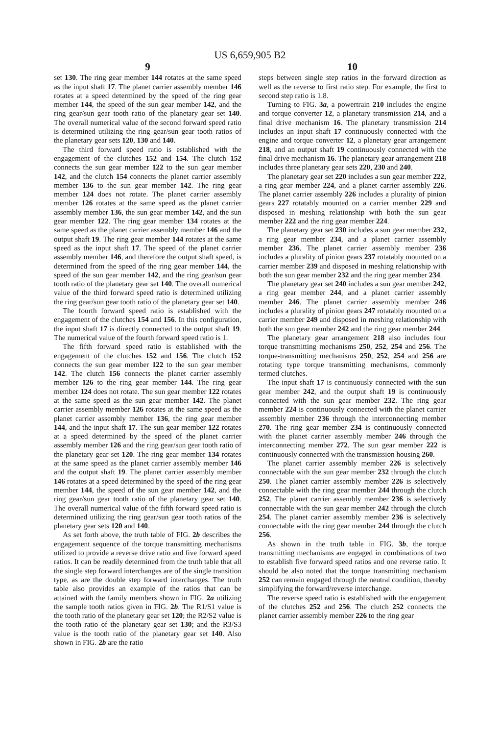US 6,659,905 B2
9
set 130. The ring gear member 144 rotates at the same speed as the input shaft 17. The planet carrier assembly member 146 rotates at a speed determined by the speed of the ring gear member 144, the speed of the sun gear member 142, and the ring gear/sun gear tooth ratio of the planetary gear set 140. The overall numerical value of the second forward speed ratio is determined utilizing the ring gear/sun gear tooth ratios of the planetary gear sets 120, 130 and 140.
The third forward speed ratio is established with the engagement of the clutches 152 and 154. The clutch 152 connects the sun gear member 122 to the sun gear member 142, and the clutch 154 connects the planet carrier assembly member 136 to the sun gear member 142. The ring gear member 124 does not rotate. The planet carrier assembly member 126 rotates at the same speed as the planet carrier assembly member 136, the sun gear member 142, and the sun gear member 122. The ring gear member 134 rotates at the same speed as the planet carrier assembly member 146 and the output shaft 19. The ring gear member 144 rotates at the same speed as the input shaft 17. The speed of the planet carrier assembly member 146, and therefore the output shaft speed, is determined from the speed of the ring gear member 144, the speed of the sun gear member 142, and the ring gear/sun gear tooth ratio of the planetary gear set 140. The overall numerical value of the third forward speed ratio is determined utilizing the ring gear/sun gear tooth ratio of the planetary gear set 140.
The fourth forward speed ratio is established with the engagement of the clutches 154 and 156. In this configuration, the input shaft 17 is directly connected to the output shaft 19. The numerical value of the fourth forward speed ratio is 1.
The fifth forward speed ratio is established with the engagement of the clutches 152 and 156. The clutch 152 connects the sun gear member 122 to the sun gear member 142. The clutch 156 connects the planet carrier assembly member 126 to the ring gear member 144. The ring gear member 124 does not rotate. The sun gear member 122 rotates at the same speed as the sun gear member 142. The planet carrier assembly member 126 rotates at the same speed as the planet carrier assembly member 136, the ring gear member 144, and the input shaft 17. The sun gear member 122 rotates at a speed determined by the speed of the planet carrier assembly member 126 and the ring gear/sun gear tooth ratio of the planetary gear set 120. The ring gear member 134 rotates at the same speed as the planet carrier assembly member 146 and the output shaft 19. The planet carrier assembly member 146 rotates at a speed determined by the speed of the ring gear member 144, the speed of the sun gear member 142, and the ring gear/sun gear tooth ratio of the planetary gear set 140. The overall numerical value of the fifth forward speed ratio is determined utilizing the ring gear/sun gear tooth ratios of the planetary gear sets 120 and 140.
As set forth above, the truth table of FIG. 2b describes the engagement sequence of the torque transmitting mechanisms utilized to provide a reverse drive ratio and five forward speed ratios. It can be readily determined from the truth table that all the single step forward interchanges are of the single transition type, as are the double step forward interchanges. The truth table also provides an example of the ratios that can be attained with the family members shown in FIG. 2a utilizing the sample tooth ratios given in FIG. 2b. The R1/S1 value is the tooth ratio of the planetary gear set 120; the R2/S2 value is the tooth ratio of the planetary gear set 130; and the R3/S3 value is the tooth ratio of the planetary gear set 140. Also shown in FIG. 2b are the ratio
10
steps between single step ratios in the forward direction as well as the reverse to first ratio step. For example, the first to second step ratio is 1.8.
Turning to FIG. 3a, a powertrain 210 includes the engine and torque converter 12, a planetary transmission 214, and a final drive mechanism 16. The planetary transmission 214 includes an input shaft 17 continuously connected with the engine and torque converter 12, a planetary gear arrangement 218, and an output shaft 19 continuously connected with the final drive mechanism 16. The planetary gear arrangement 218 includes three planetary gear sets 220, 230 and 240.
The planetary gear set 220 includes a sun gear member 222, a ring gear member 224, and a planet carrier assembly 226. The planet carrier assembly 226 includes a plurality of pinion gears 227 rotatably mounted on a carrier member 229 and disposed in meshing relationship with both the sun gear member 222 and the ring gear member 224.
The planetary gear set 230 includes a sun gear member 232, a ring gear member 234, and a planet carrier assembly member 236. The planet carrier assembly member 236 includes a plurality of pinion gears 237 rotatably mounted on a carrier member 239 and disposed in meshing relationship with both the sun gear member 232 and the ring gear member 234.
The planetary gear set 240 includes a sun gear member 242, a ring gear member 244, and a planet carrier assembly member 246. The planet carrier assembly member 246 includes a plurality of pinion gears 247 rotatably mounted on a carrier member 249 and disposed in meshing relationship with both the sun gear member 242 and the ring gear member 244.
The planetary gear arrangement 218 also includes four torque transmitting mechanisms 250, 252, 254 and 256. The torque-transmitting mechanisms 250, 252, 254 and 256 are rotating type torque transmitting mechanisms, commonly termed clutches.
The input shaft 17 is continuously connected with the sun gear member 242, and the output shaft 19 is continuously connected with the sun gear member 232. The ring gear member 224 is continuously connected with the planet carrier assembly member 236 through the interconnecting member 270. The ring gear member 234 is continuously connected with the planet carrier assembly member 246 through the interconnecting member 272. The sun gear member 222 is continuously connected with the transmission housing 260.
The planet carrier assembly member 226 is selectively connectable with the sun gear member 232 through the clutch 250. The planet carrier assembly member 226 is selectively connectable with the ring gear member 244 through the clutch 252. The planet carrier assembly member 236 is selectively connectable with the sun gear member 242 through the clutch 254. The planet carrier assembly member 236 is selectively connectable with the ring gear member 244 through the clutch 256.
As shown in the truth table in FIG. 3b, the torque transmitting mechanisms are engaged in combinations of two to establish five forward speed ratios and one reverse ratio. It should be also noted that the torque transmitting mechanism 252 can remain engaged through the neutral condition, thereby simplifying the forward/reverse interchange.
The reverse speed ratio is established with the engagement of the clutches 252 and 256. The clutch 252 connects the planet carrier assembly member 226 to the ring gear